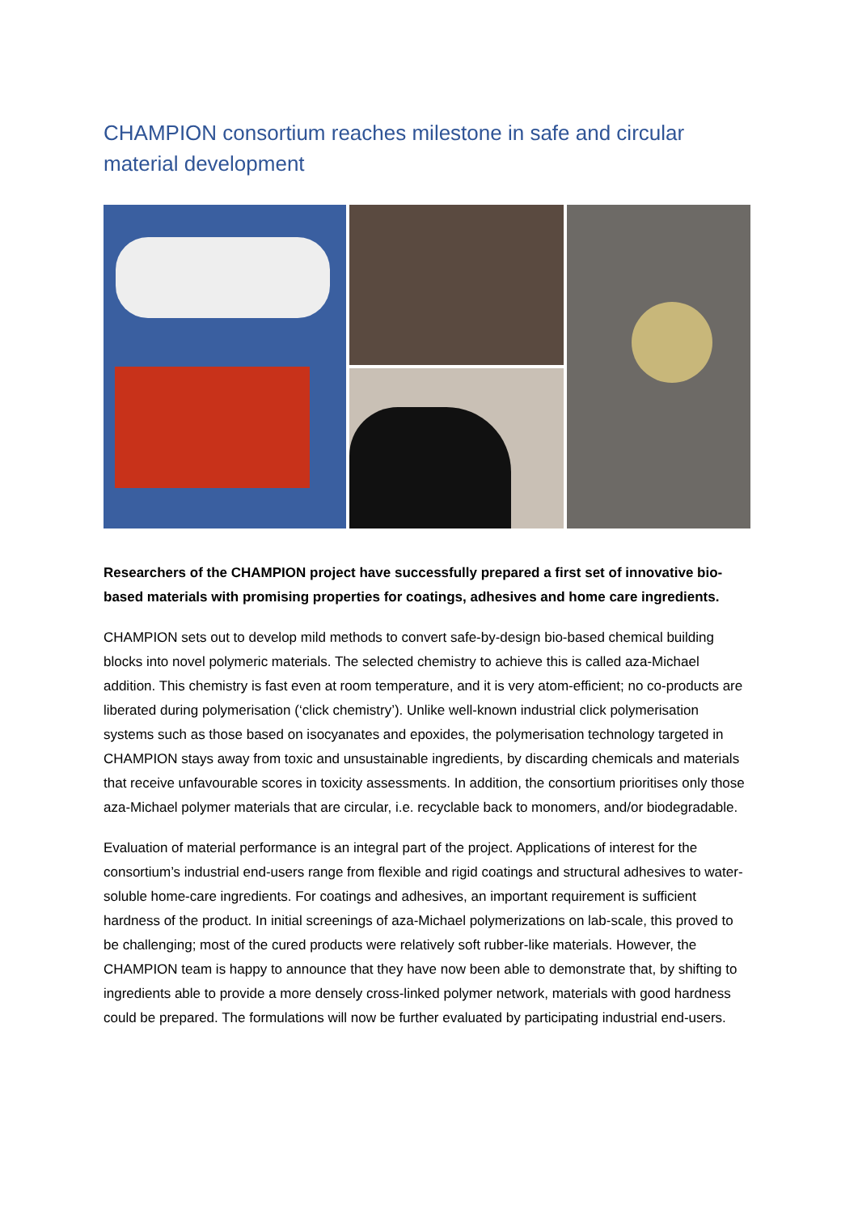CHAMPION consortium reaches milestone in safe and circular material development
Researchers of the CHAMPION project have successfully prepared a first set of innovative bio-based materials with promising properties for coatings, adhesives and home care ingredients.
CHAMPION sets out to develop mild methods to convert safe-by-design bio-based chemical building blocks into novel polymeric materials. The selected chemistry to achieve this is called aza-Michael addition. This chemistry is fast even at room temperature, and it is very atom-efficient; no co-products are liberated during polymerisation (‘click chemistry’). Unlike well-known industrial click polymerisation systems such as those based on isocyanates and epoxides, the polymerisation technology targeted in CHAMPION stays away from toxic and unsustainable ingredients, by discarding chemicals and materials that receive unfavourable scores in toxicity assessments. In addition, the consortium prioritises only those aza-Michael polymer materials that are circular, i.e. recyclable back to monomers, and/or biodegradable.
Evaluation of material performance is an integral part of the project. Applications of interest for the consortium’s industrial end-users range from flexible and rigid coatings and structural adhesives to water-soluble home-care ingredients. For coatings and adhesives, an important requirement is sufficient hardness of the product. In initial screenings of aza-Michael polymerizations on lab-scale, this proved to be challenging; most of the cured products were relatively soft rubber-like materials. However, the CHAMPION team is happy to announce that they have now been able to demonstrate that, by shifting to ingredients able to provide a more densely cross-linked polymer network, materials with good hardness could be prepared. The formulations will now be further evaluated by participating industrial end-users.